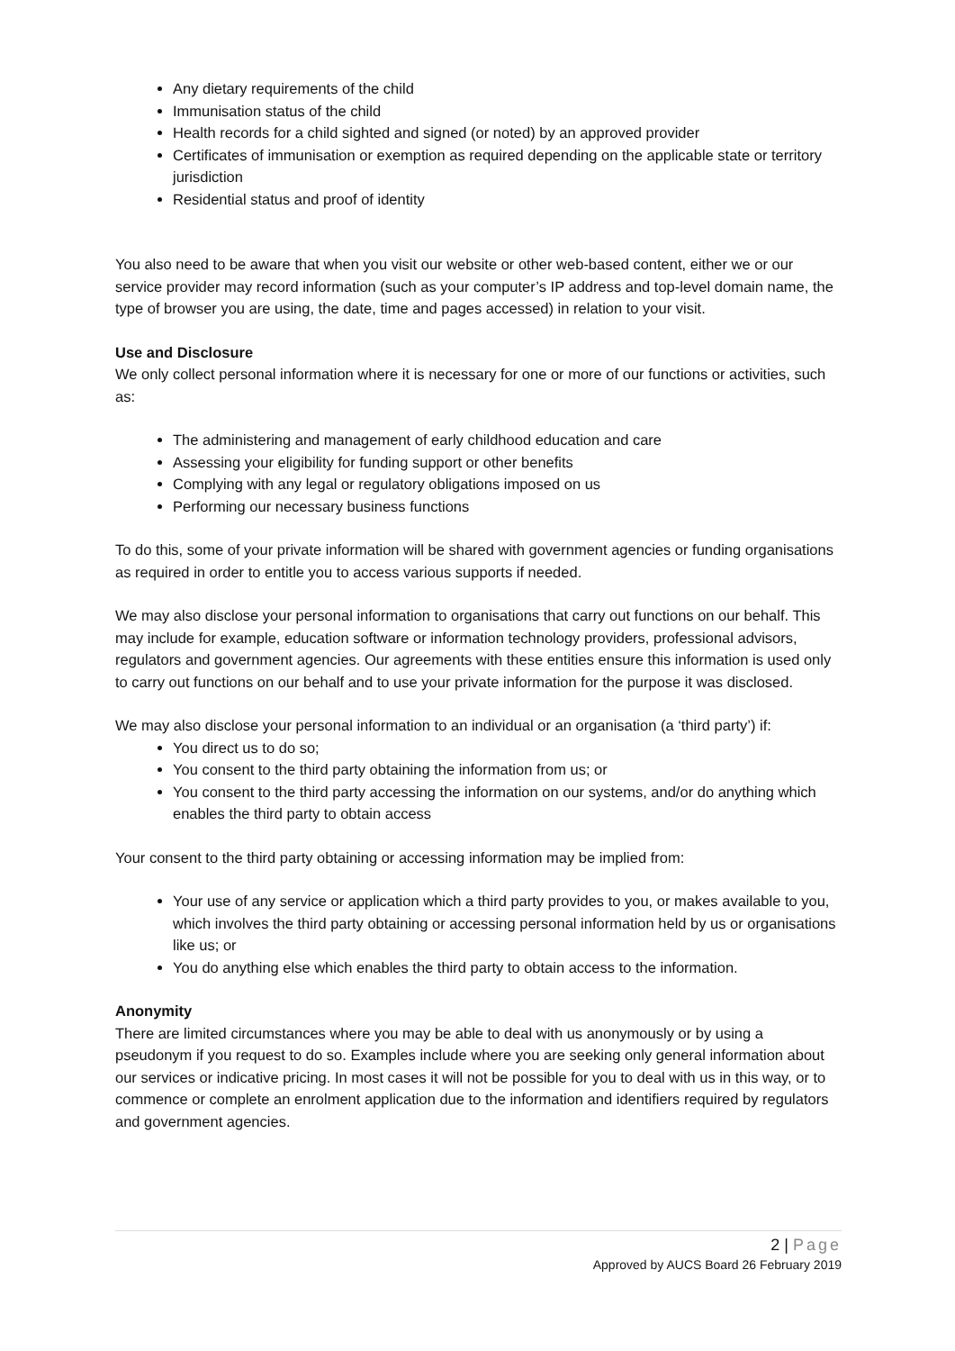Any dietary requirements of the child
Immunisation status of the child
Health records for a child sighted and signed (or noted) by an approved provider
Certificates of immunisation or exemption as required depending on the applicable state or territory jurisdiction
Residential status and proof of identity
You also need to be aware that when you visit our website or other web-based content, either we or our service provider may record information (such as your computer’s IP address and top-level domain name, the type of browser you are using, the date, time and pages accessed) in relation to your visit.
Use and Disclosure
We only collect personal information where it is necessary for one or more of our functions or activities, such as:
The administering and management of early childhood education and care
Assessing your eligibility for funding support or other benefits
Complying with any legal or regulatory obligations imposed on us
Performing our necessary business functions
To do this, some of your private information will be shared with government agencies or funding organisations as required in order to entitle you to access various supports if needed.
We may also disclose your personal information to organisations that carry out functions on our behalf. This may include for example, education software or information technology providers, professional advisors, regulators and government agencies. Our agreements with these entities ensure this information is used only to carry out functions on our behalf and to use your private information for the purpose it was disclosed.
We may also disclose your personal information to an individual or an organisation (a ‘third party’) if:
You direct us to do so;
You consent to the third party obtaining the information from us; or
You consent to the third party accessing the information on our systems, and/or do anything which enables the third party to obtain access
Your consent to the third party obtaining or accessing information may be implied from:
Your use of any service or application which a third party provides to you, or makes available to you, which involves the third party obtaining or accessing personal information held by us or organisations like us; or
You do anything else which enables the third party to obtain access to the information.
Anonymity
There are limited circumstances where you may be able to deal with us anonymously or by using a pseudonym if you request to do so. Examples include where you are seeking only general information about our services or indicative pricing. In most cases it will not be possible for you to deal with us in this way, or to commence or complete an enrolment application due to the information and identifiers required by regulators and government agencies.
2 | Page
Approved by AUCS Board 26 February 2019